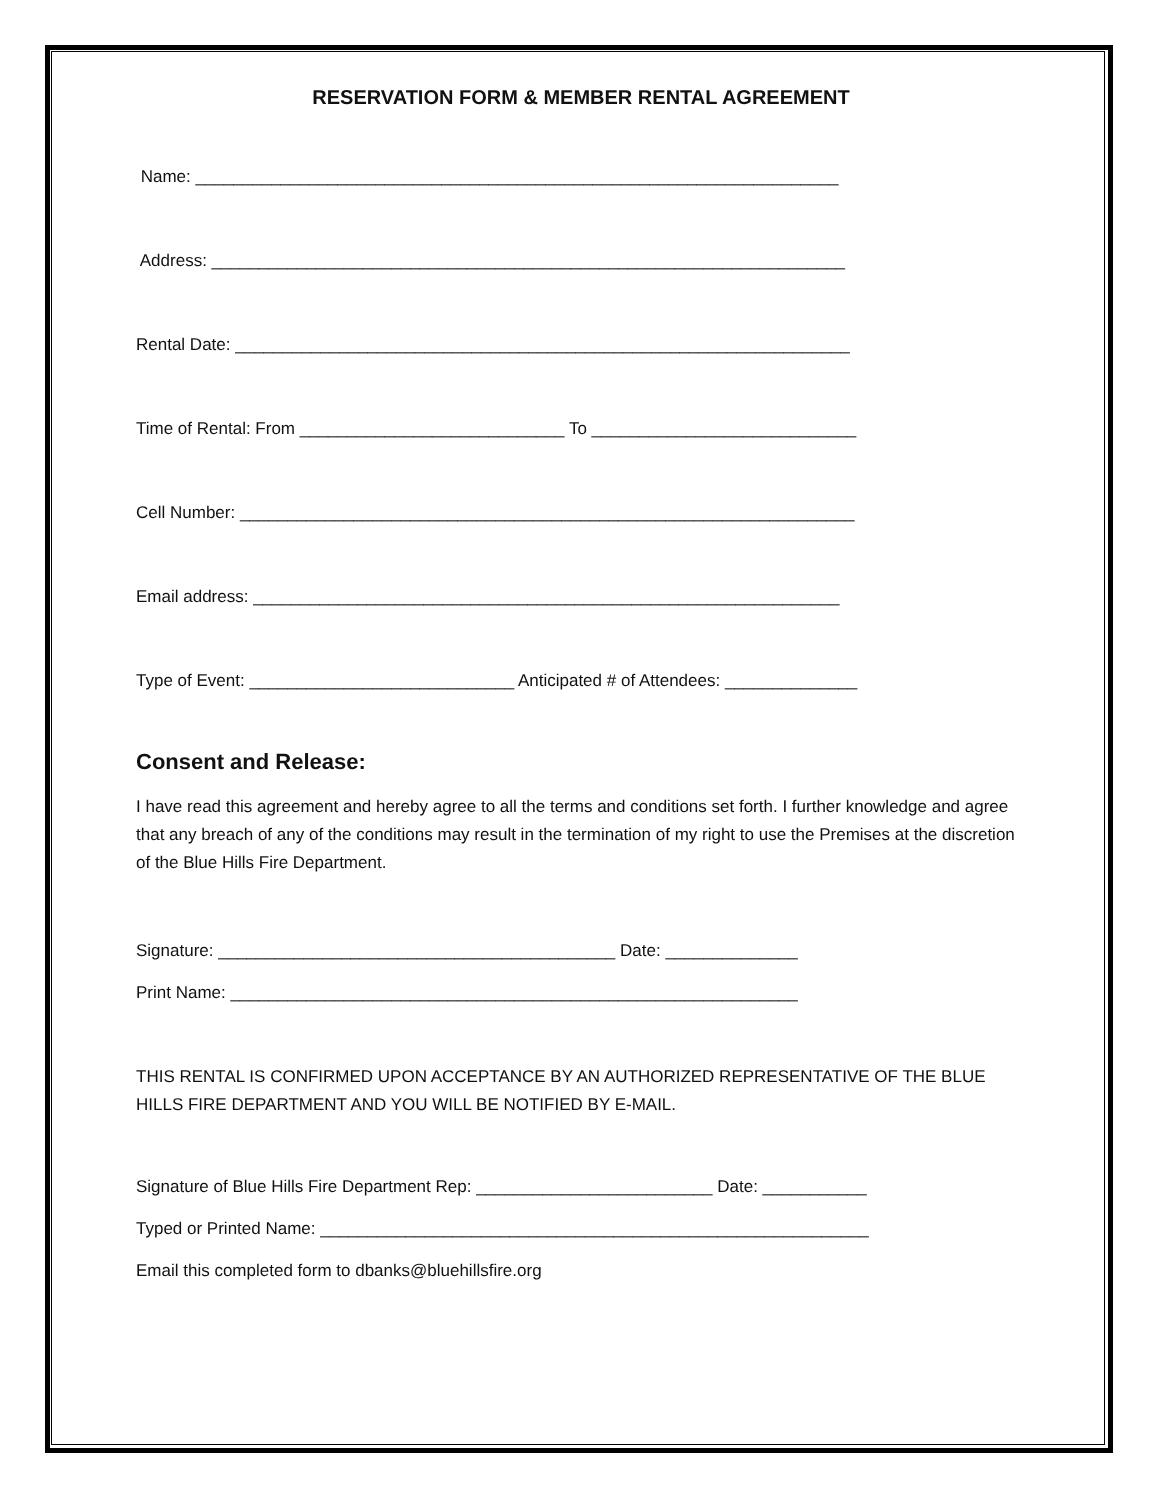RESERVATION FORM & MEMBER RENTAL AGREEMENT
Name: ____________________________________________________________________
Address: ___________________________________________________________________
Rental Date: _________________________________________________________________
Time of Rental: From ____________________________ To ____________________________
Cell Number: _________________________________________________________________
Email address: ______________________________________________________________
Type of Event: ____________________________ Anticipated # of Attendees: ______________
Consent and Release:
I have read this agreement and hereby agree to all the terms and conditions set forth. I further knowledge and agree that any breach of any of the conditions may result in the termination of my right to use the Premises at the discretion of the Blue Hills Fire Department.
Signature: __________________________________________ Date: ______________
Print Name: ____________________________________________________________
THIS RENTAL IS CONFIRMED UPON ACCEPTANCE BY AN AUTHORIZED REPRESENTATIVE OF THE BLUE HILLS FIRE DEPARTMENT AND YOU WILL BE NOTIFIED BY E-MAIL.
Signature of Blue Hills Fire Department Rep: _________________________ Date: ___________
Typed or Printed Name: __________________________________________________________
Email this completed form to dbanks@bluehillsfire.org